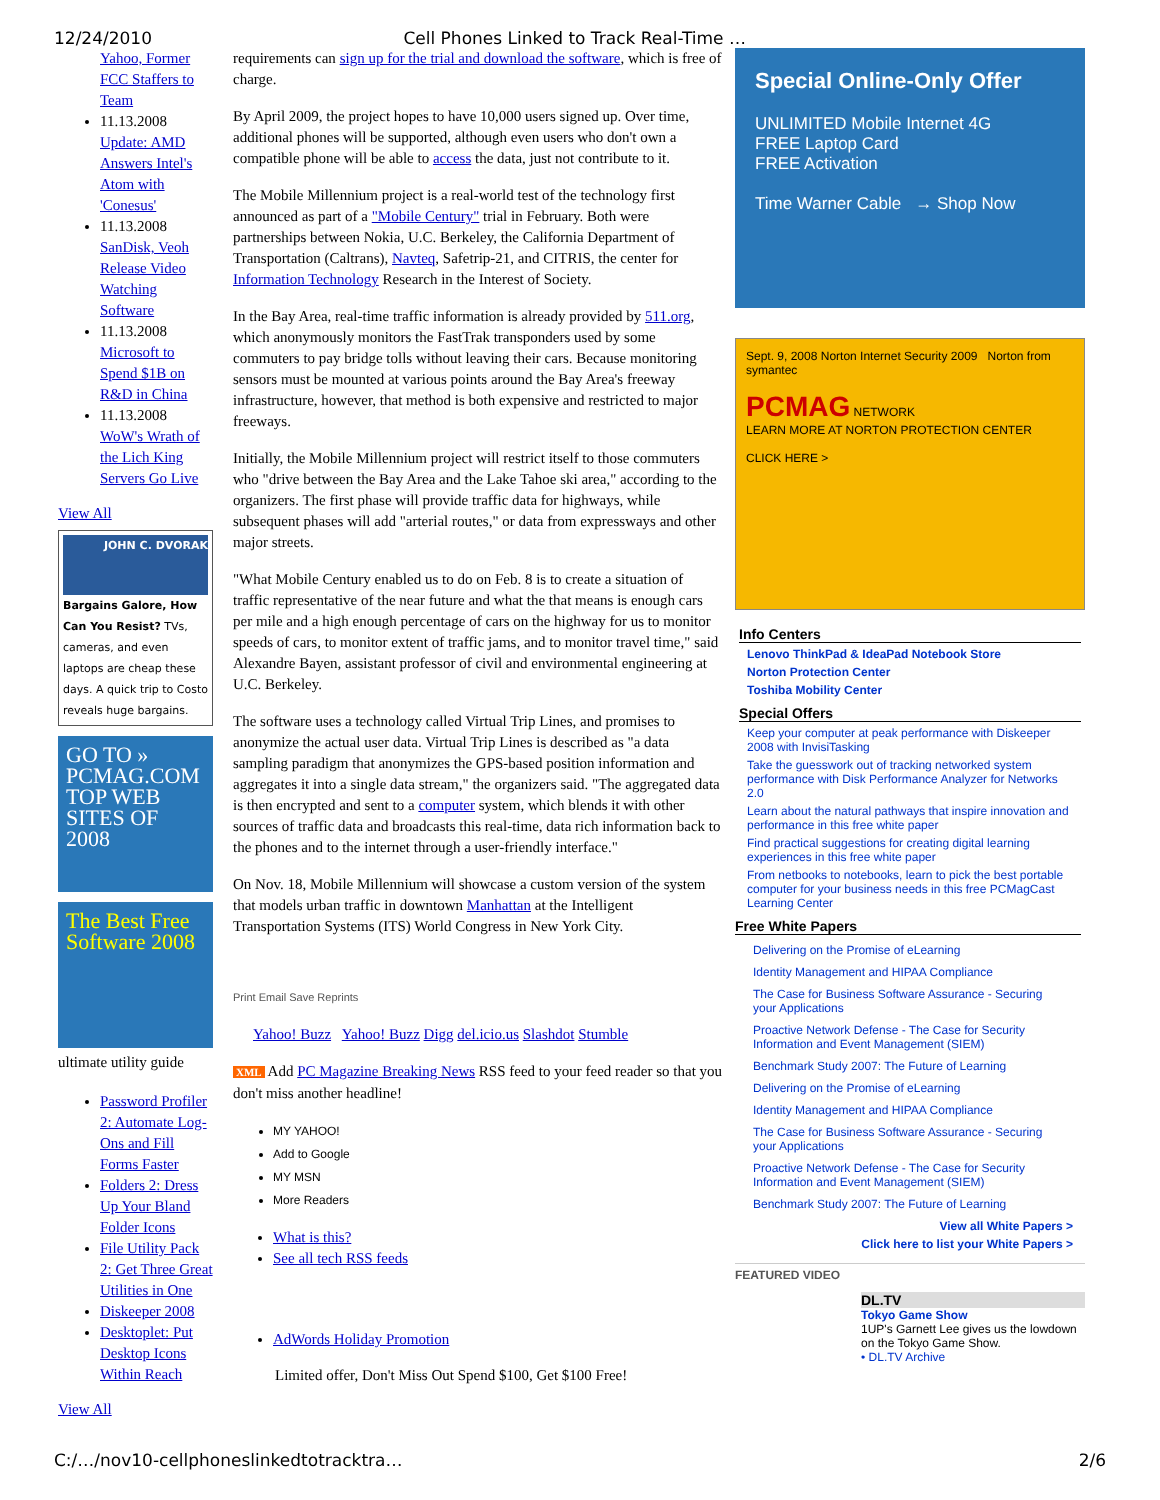12/24/2010 Cell Phones Linked to Track Real-Time …
Yahoo, Former FCC Staffers to Team
11.13.2008
Update: AMD Answers Intel's Atom with 'Conesus'
11.13.2008
SanDisk, Veoh Release Video Watching Software
11.13.2008
Microsoft to Spend $1B on R&D in China
11.13.2008
WoW's Wrath of the Lich King Servers Go Live
View All
JOHN C. DVORAK
Bargains Galore, How Can You Resist? TVs, cameras, and even laptops are cheap these days. A quick trip to Costo reveals huge bargains.
GO TO » PCMAG.COM TOP WEB SITES OF 2008
The Best Free Software 2008
ultimate utility guide
Password Profiler 2: Automate Log-Ons and Fill Forms Faster
Folders 2: Dress Up Your Bland Folder Icons
File Utility Pack 2: Get Three Great Utilities in One
Diskeeper 2008
Desktoplet: Put Desktop Icons Within Reach
View All
requirements can sign up for the trial and download the software, which is free of charge.
By April 2009, the project hopes to have 10,000 users signed up. Over time, additional phones will be supported, although even users who don't own a compatible phone will be able to access the data, just not contribute to it.
The Mobile Millennium project is a real-world test of the technology first announced as part of a "Mobile Century" trial in February. Both were partnerships between Nokia, U.C. Berkeley, the California Department of Transportation (Caltrans), Navteq, Safetrip-21, and CITRIS, the center for Information Technology Research in the Interest of Society.
In the Bay Area, real-time traffic information is already provided by 511.org, which anonymously monitors the FastTrak transponders used by some commuters to pay bridge tolls without leaving their cars. Because monitoring sensors must be mounted at various points around the Bay Area's freeway infrastructure, however, that method is both expensive and restricted to major freeways.
Initially, the Mobile Millennium project will restrict itself to those commuters who "drive between the Bay Area and the Lake Tahoe ski area," according to the organizers. The first phase will provide traffic data for highways, while subsequent phases will add "arterial routes," or data from expressways and other major streets.
"What Mobile Century enabled us to do on Feb. 8 is to create a situation of traffic representative of the near future and what the that means is enough cars per mile and a high enough percentage of cars on the highway for us to monitor speeds of cars, to monitor extent of traffic jams, and to monitor travel time," said Alexandre Bayen, assistant professor of civil and environmental engineering at U.C. Berkeley.
The software uses a technology called Virtual Trip Lines, and promises to anonymize the actual user data. Virtual Trip Lines is described as "a data sampling paradigm that anonymizes the GPS-based position information and aggregates it into a single data stream," the organizers said. "The aggregated data is then encrypted and sent to a computer system, which blends it with other sources of traffic data and broadcasts this real-time, data rich information back to the phones and to the internet through a user-friendly interface."
On Nov. 18, Mobile Millennium will showcase a custom version of the system that models urban traffic in downtown Manhattan at the Intelligent Transportation Systems (ITS) World Congress in New York City.
Print Email Save Reprints
Yahoo! Buzz Yahoo! Buzz Digg del.icio.us Slashdot Stumble
XML Add PC Magazine Breaking News RSS feed to your feed reader so that you don't miss another headline!
MY YAHOO!
Add to Google
MY MSN
More Readers
What is this?
See all tech RSS feeds
AdWords Holiday Promotion
Limited offer, Don't Miss Out Spend $100, Get $100 Free!
Special Online-Only Offer
UNLIMITED Mobile Internet 4G
FREE Laptop Card
FREE Activation
Time Warner Cable → Shop Now
Sept. 9, 2008 Norton Internet Security 2009 Norton from symantec
PCMAG NETWORK
LEARN MORE AT NORTON PROTECTION CENTER
CLICK HERE >
Info Centers
Lenovo ThinkPad & IdeaPad Notebook Store
Norton Protection Center
Toshiba Mobility Center
Special Offers
Keep your computer at peak performance with Diskeeper 2008 with InvisiTasking
Take the guesswork out of tracking networked system performance with Disk Performance Analyzer for Networks 2.0
Learn about the natural pathways that inspire innovation and performance in this free white paper
Find practical suggestions for creating digital learning experiences in this free white paper
From netbooks to notebooks, learn to pick the best portable computer for your business needs in this free PCMagCast Learning Center
Free White Papers
Delivering on the Promise of eLearning
Identity Management and HIPAA Compliance
The Case for Business Software Assurance - Securing your Applications
Proactive Network Defense - The Case for Security Information and Event Management (SIEM)
Benchmark Study 2007: The Future of Learning
Delivering on the Promise of eLearning
Identity Management and HIPAA Compliance
The Case for Business Software Assurance - Securing your Applications
Proactive Network Defense - The Case for Security Information and Event Management (SIEM)
Benchmark Study 2007: The Future of Learning
View all White Papers >
Click here to list your White Papers >
FEATURED VIDEO
DL.TV
Tokyo Game Show
1UP's Garnett Lee gives us the lowdown on the Tokyo Game Show.
• DL.TV Archive
C:/…/nov10-cellphoneslinkedtotracktra… 2/6